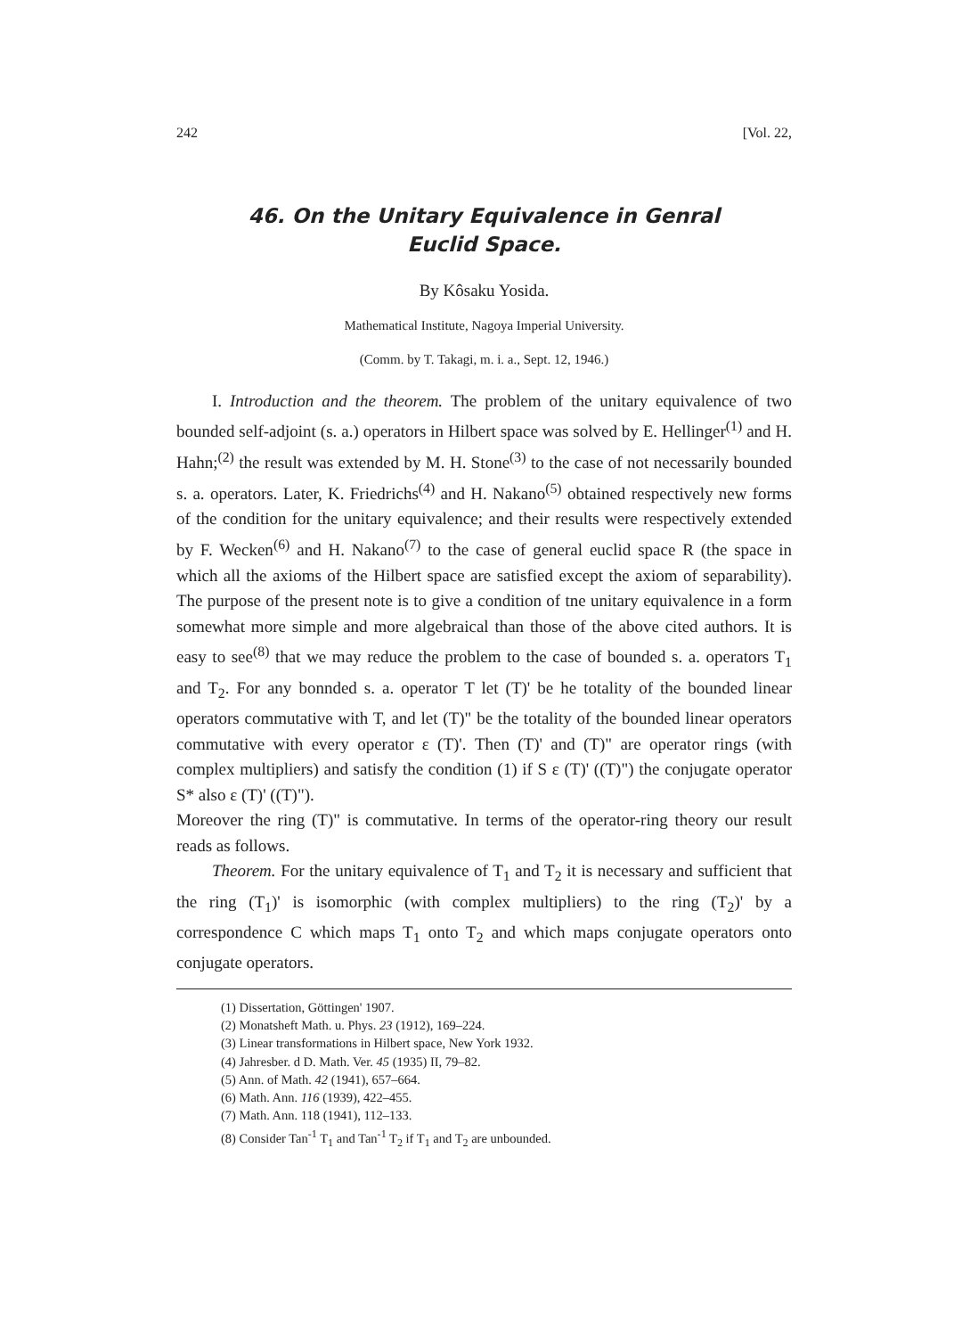242 [Vol. 22,
46. On the Unitary Equivalence in Genral
Euclid Space.
By Kôsaku Yosida.
Mathematical Institute, Nagoya Imperial University.
(Comm. by T. Takagi, m. i. a., Sept. 12, 1946.)
I. Introduction and the theorem. The problem of the unitary equivalence of two bounded self-adjoint (s. a.) operators in Hilbert space was solved by E. Hellinger<sup>(1)</sup> and H. Hahn;<sup>(2)</sup> the result was extended by M. H. Stone<sup>(3)</sup> to the case of not necessarily bounded s. a. operators. Later, K. Friedrichs<sup>(4)</sup> and H. Nakano<sup>(5)</sup> obtained respectively new forms of the condition for the unitary equivalence; and their results were respectively extended by F. Wecken<sup>(6)</sup> and H. Nakano<sup>(7)</sup> to the case of general euclid space R (the space in which all the axioms of the Hilbert space are satisfied except the axiom of separability). The purpose of the present note is to give a condition of tne unitary equivalence in a form somewhat more simple and more algebraical than those of the above cited authors. It is easy to see<sup>(8)</sup> that we may reduce the problem to the case of bounded s. a. operators T<sub>1</sub> and T<sub>2</sub>. For any bonnded s. a. operator T let (T)' be he totality of the bounded linear operators commutative with T, and let (T)" be the totality of the bounded linear operators commutative with every operator ε (T)'. Then (T)' and (T)" are operator rings (with complex multipliers) and satisfy the condition (1) if S ε (T)' ((T)") the conjugate operator S* also ε (T)' ((T)").
Moreover the ring (T)" is commutative. In terms of the operator-ring theory our result reads as follows.
Theorem. For the unitary equivalence of T<sub>1</sub> and T<sub>2</sub> it is necessary and sufficient that the ring (T<sub>1</sub>)' is isomorphic (with complex multipliers) to the ring (T<sub>2</sub>)' by a correspondence C which maps T<sub>1</sub> onto T<sub>2</sub> and which maps conjugate operators onto conjugate operators.
(1) Dissertation, Göttingen' 1907.
(2) Monatsheft Math. u. Phys. 23 (1912), 169–224.
(3) Linear transformations in Hilbert space, New York 1932.
(4) Jahresber. d D. Math. Ver. 45 (1935) II, 79–82.
(5) Ann. of Math. 42 (1941), 657–664.
(6) Math. Ann. 116 (1939), 422–455.
(7) Math. Ann. 118 (1941), 112–133.
(8) Consider Tan<sup>-1</sup> T<sub>1</sub> and Tan<sup>-1</sup> T<sub>2</sub> if T<sub>1</sub> and T<sub>2</sub> are unbounded.